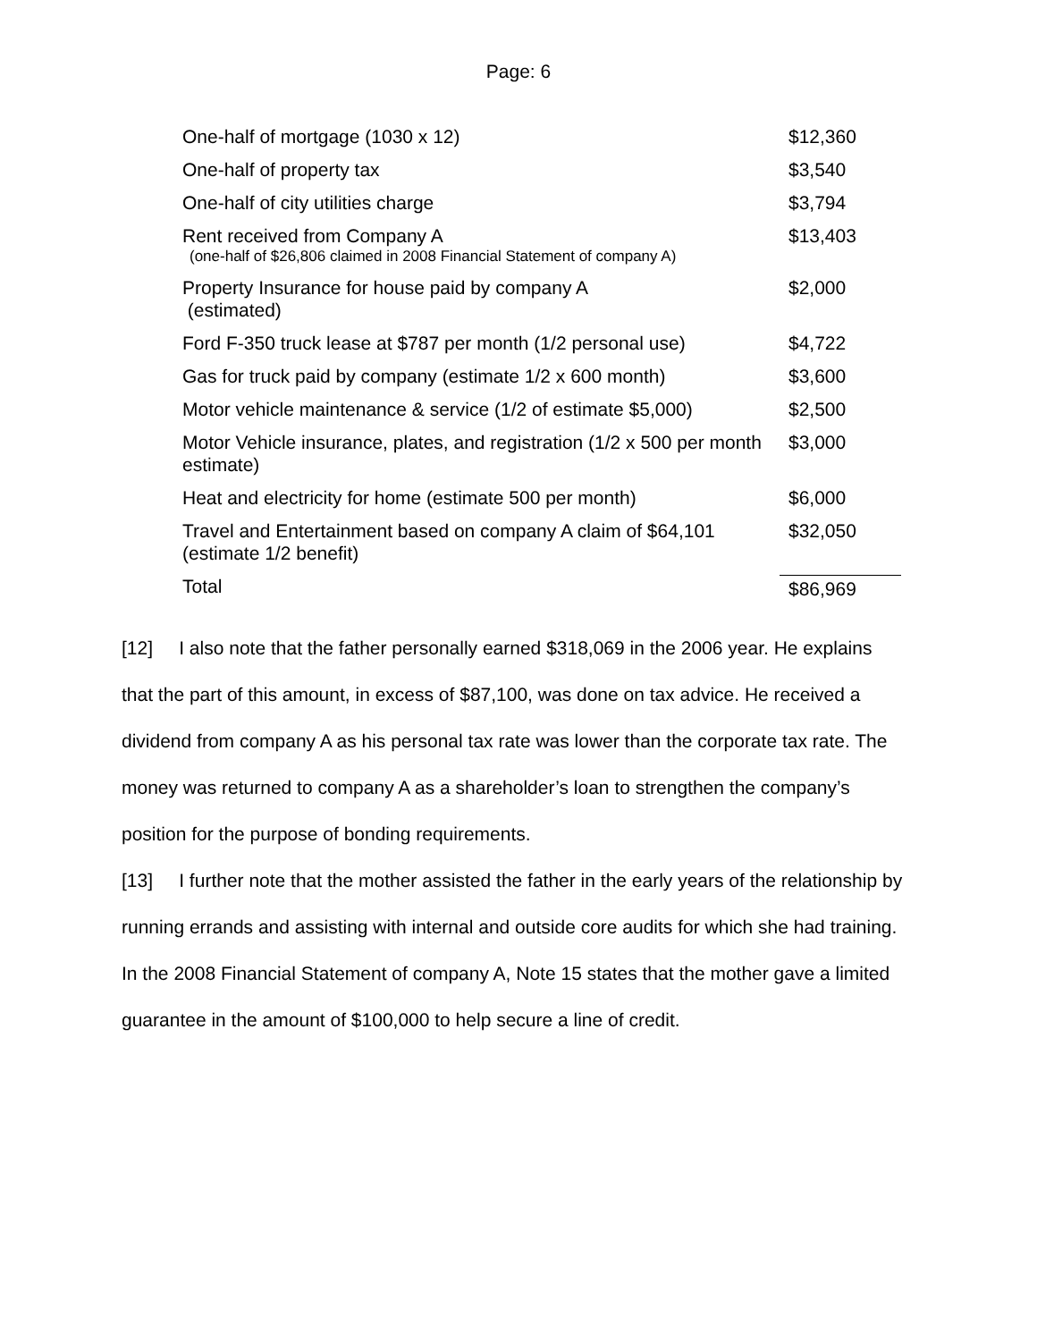Page: 6
| One-half of mortgage (1030 x 12) | $12,360 |
| One-half of property tax | $3,540 |
| One-half of city utilities charge | $3,794 |
| Rent received from Company A (one-half of $26,806 claimed in 2008 Financial Statement of company A) | $13,403 |
| Property Insurance for house paid by company A (estimated) | $2,000 |
| Ford F-350 truck lease at $787 per month (1/2 personal use) | $4,722 |
| Gas for truck paid by company (estimate 1/2 x 600 month) | $3,600 |
| Motor vehicle maintenance & service (1/2 of estimate $5,000) | $2,500 |
| Motor Vehicle insurance, plates, and registration (1/2 x 500 per month estimate) | $3,000 |
| Heat and electricity for home (estimate 500 per month) | $6,000 |
| Travel and Entertainment based on company A claim of $64,101 (estimate 1/2 benefit) | $32,050 |
| Total | $86,969 |
[12] I also note that the father personally earned $318,069 in the 2006 year. He explains that the part of this amount, in excess of $87,100, was done on tax advice. He received a dividend from company A as his personal tax rate was lower than the corporate tax rate. The money was returned to company A as a shareholder’s loan to strengthen the company’s position for the purpose of bonding requirements.
[13] I further note that the mother assisted the father in the early years of the relationship by running errands and assisting with internal and outside core audits for which she had training. In the 2008 Financial Statement of company A, Note 15 states that the mother gave a limited guarantee in the amount of $100,000 to help secure a line of credit.